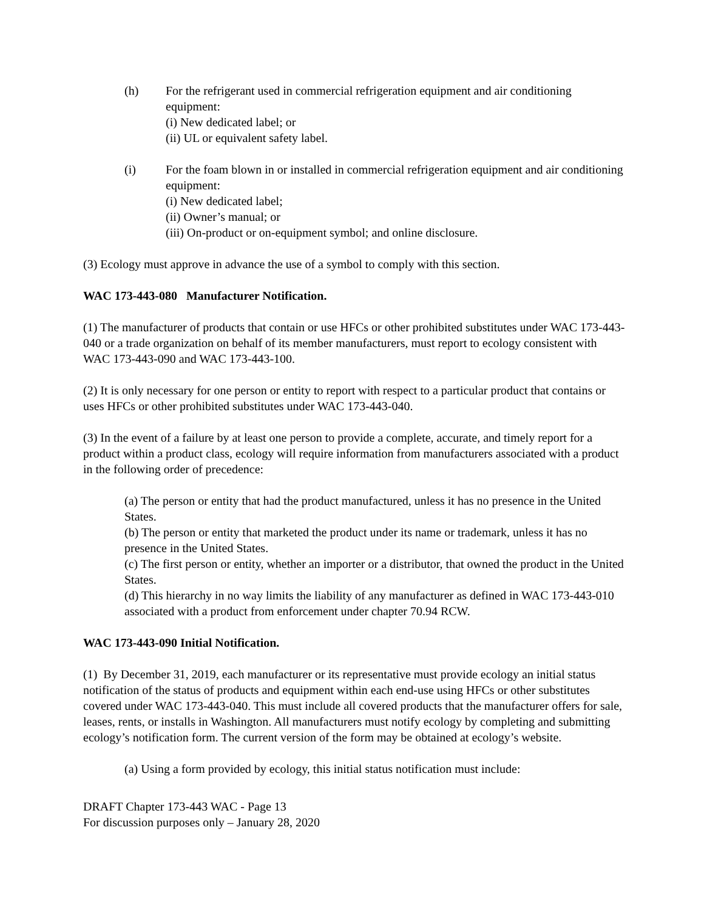(h) For the refrigerant used in commercial refrigeration equipment and air conditioning equipment:
(i) New dedicated label; or
(ii) UL or equivalent safety label.
(i) For the foam blown in or installed in commercial refrigeration equipment and air conditioning equipment:
(i) New dedicated label;
(ii) Owner’s manual; or
(iii) On-product or on-equipment symbol; and online disclosure.
(3) Ecology must approve in advance the use of a symbol to comply with this section.
WAC 173-443-080 Manufacturer Notification.
(1) The manufacturer of products that contain or use HFCs or other prohibited substitutes under WAC 173-443-040 or a trade organization on behalf of its member manufacturers, must report to ecology consistent with WAC 173-443-090 and WAC 173-443-100.
(2) It is only necessary for one person or entity to report with respect to a particular product that contains or uses HFCs or other prohibited substitutes under WAC 173-443-040.
(3) In the event of a failure by at least one person to provide a complete, accurate, and timely report for a product within a product class, ecology will require information from manufacturers associated with a product in the following order of precedence:
(a) The person or entity that had the product manufactured, unless it has no presence in the United States.
(b) The person or entity that marketed the product under its name or trademark, unless it has no presence in the United States.
(c) The first person or entity, whether an importer or a distributor, that owned the product in the United States.
(d) This hierarchy in no way limits the liability of any manufacturer as defined in WAC 173-443-010 associated with a product from enforcement under chapter 70.94 RCW.
WAC 173-443-090 Initial Notification.
(1) By December 31, 2019, each manufacturer or its representative must provide ecology an initial status notification of the status of products and equipment within each end-use using HFCs or other substitutes covered under WAC 173-443-040. This must include all covered products that the manufacturer offers for sale, leases, rents, or installs in Washington. All manufacturers must notify ecology by completing and submitting ecology’s notification form. The current version of the form may be obtained at ecology’s website.
(a) Using a form provided by ecology, this initial status notification must include:
DRAFT Chapter 173-443 WAC - Page 13
For discussion purposes only – January 28, 2020